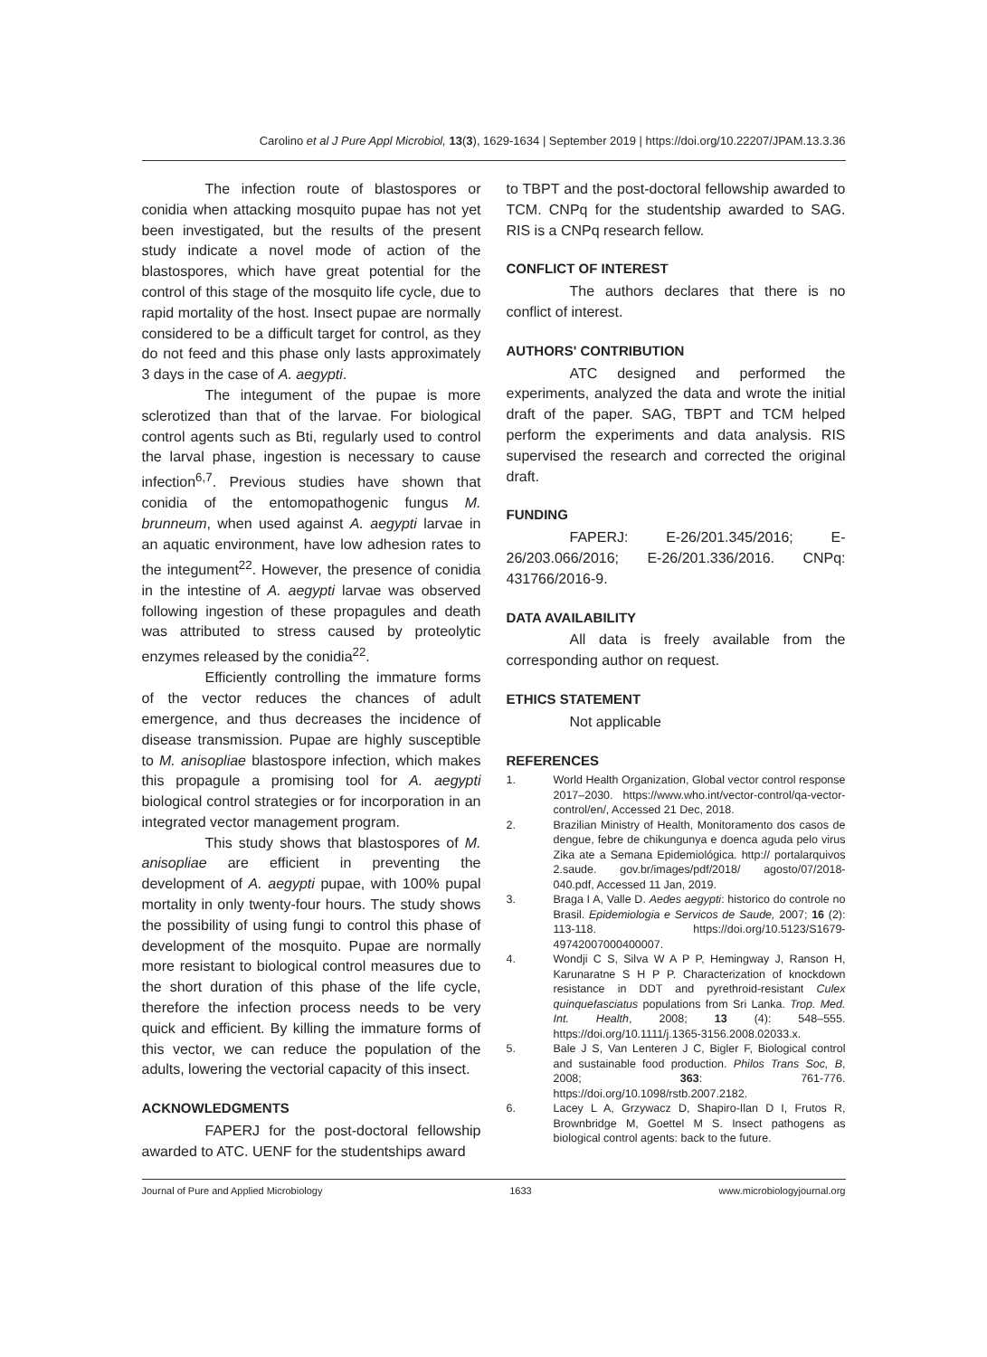Carolino et al J Pure Appl Microbiol, 13(3), 1629-1634 | September 2019 | https://doi.org/10.22207/JPAM.13.3.36
The infection route of blastospores or conidia when attacking mosquito pupae has not yet been investigated, but the results of the present study indicate a novel mode of action of the blastospores, which have great potential for the control of this stage of the mosquito life cycle, due to rapid mortality of the host. Insect pupae are normally considered to be a difficult target for control, as they do not feed and this phase only lasts approximately 3 days in the case of A. aegypti.
The integument of the pupae is more sclerotized than that of the larvae. For biological control agents such as Bti, regularly used to control the larval phase, ingestion is necessary to cause infection<sup>6,7</sup>. Previous studies have shown that conidia of the entomopathogenic fungus M. brunneum, when used against A. aegypti larvae in an aquatic environment, have low adhesion rates to the integument<sup>22</sup>. However, the presence of conidia in the intestine of A. aegypti larvae was observed following ingestion of these propagules and death was attributed to stress caused by proteolytic enzymes released by the conidia<sup>22</sup>.
Efficiently controlling the immature forms of the vector reduces the chances of adult emergence, and thus decreases the incidence of disease transmission. Pupae are highly susceptible to M. anisopliae blastospore infection, which makes this propagule a promising tool for A. aegypti biological control strategies or for incorporation in an integrated vector management program.
This study shows that blastospores of M. anisopliae are efficient in preventing the development of A. aegypti pupae, with 100% pupal mortality in only twenty-four hours. The study shows the possibility of using fungi to control this phase of development of the mosquito. Pupae are normally more resistant to biological control measures due to the short duration of this phase of the life cycle, therefore the infection process needs to be very quick and efficient. By killing the immature forms of this vector, we can reduce the population of the adults, lowering the vectorial capacity of this insect.
ACKNOWLEDGMENTS
FAPERJ for the post-doctoral fellowship awarded to ATC. UENF for the studentships award
to TBPT and the post-doctoral fellowship awarded to TCM. CNPq for the studentship awarded to SAG. RIS is a CNPq research fellow.
CONFLICT OF INTEREST
The authors declares that there is no conflict of interest.
AUTHORS' CONTRIBUTION
ATC designed and performed the experiments, analyzed the data and wrote the initial draft of the paper. SAG, TBPT and TCM helped perform the experiments and data analysis. RIS supervised the research and corrected the original draft.
FUNDING
FAPERJ: E-26/201.345/2016; E-26/203.066/2016; E-26/201.336/2016. CNPq: 431766/2016-9.
DATA AVAILABILITY
All data is freely available from the corresponding author on request.
ETHICS STATEMENT
Not applicable
REFERENCES
1. World Health Organization, Global vector control response 2017–2030. https://www.who.int/vector-control/qa-vector-control/en/, Accessed 21 Dec, 2018.
2. Brazilian Ministry of Health, Monitoramento dos casos de dengue, febre de chikungunya e doenca aguda pelo virus Zika ate a Semana Epidemiológica. http:// portalarquivos 2.saude. gov.br/images/pdf/2018/ agosto/07/2018-040.pdf, Accessed 11 Jan, 2019.
3. Braga I A, Valle D. Aedes aegypti: historico do controle no Brasil. Epidemiologia e Servicos de Saude, 2007; 16 (2): 113-118. https://doi.org/10.5123/S1679-49742007000400007.
4. Wondji C S, Silva W A P P, Hemingway J, Ranson H, Karunaratne S H P P. Characterization of knockdown resistance in DDT and pyrethroid-resistant Culex quinquefasciatus populations from Sri Lanka. Trop. Med. Int. Health, 2008; 13 (4): 548–555. https://doi.org/10.1111/j.1365-3156.2008.02033.x.
5. Bale J S, Van Lenteren J C, Bigler F, Biological control and sustainable food production. Philos Trans Soc, B, 2008; 363: 761-776. https://doi.org/10.1098/rstb.2007.2182.
6. Lacey L A, Grzywacz D, Shapiro-Ilan D I, Frutos R, Brownbridge M, Goettel M S. Insect pathogens as biological control agents: back to the future.
Journal of Pure and Applied Microbiology 1633 www.microbiologyjournal.org